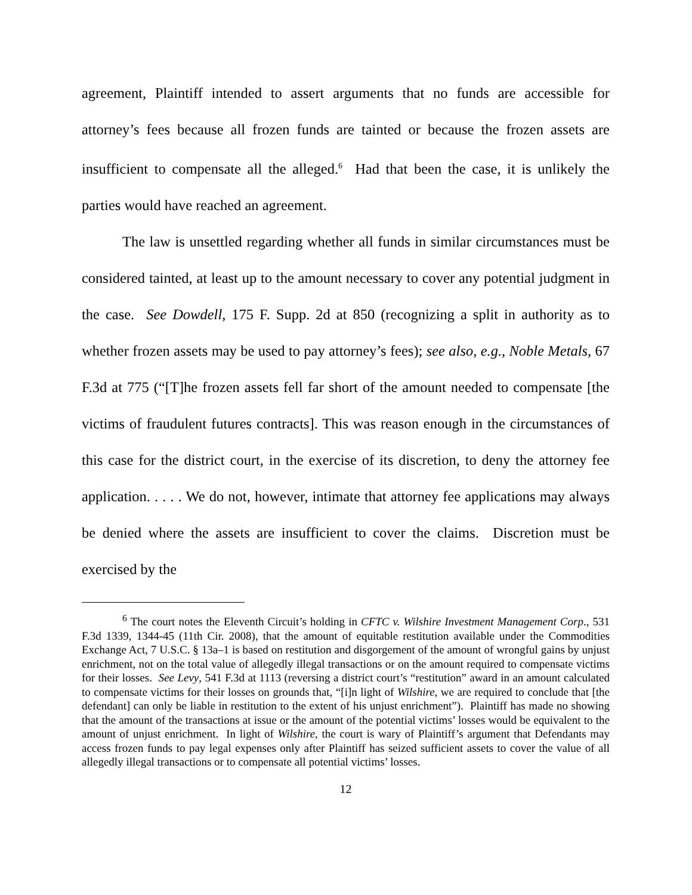agreement, Plaintiff intended to assert arguments that no funds are accessible for attorney’s fees because all frozen funds are tainted or because the frozen assets are insufficient to compensate all the alleged.<sup>6</sup> Had that been the case, it is unlikely the parties would have reached an agreement.
The law is unsettled regarding whether all funds in similar circumstances must be considered tainted, at least up to the amount necessary to cover any potential judgment in the case. See Dowdell, 175 F. Supp. 2d at 850 (recognizing a split in authority as to whether frozen assets may be used to pay attorney’s fees); see also, e.g., Noble Metals, 67 F.3d at 775 (“[T]he frozen assets fell far short of the amount needed to compensate [the victims of fraudulent futures contracts]. This was reason enough in the circumstances of this case for the district court, in the exercise of its discretion, to deny the attorney fee application. . . . . We do not, however, intimate that attorney fee applications may always be denied where the assets are insufficient to cover the claims. Discretion must be exercised by the
<sup>6</sup> The court notes the Eleventh Circuit’s holding in CFTC v. Wilshire Investment Management Corp., 531 F.3d 1339, 1344-45 (11th Cir. 2008), that the amount of equitable restitution available under the Commodities Exchange Act, 7 U.S.C. § 13a–1 is based on restitution and disgorgement of the amount of wrongful gains by unjust enrichment, not on the total value of allegedly illegal transactions or on the amount required to compensate victims for their losses. See Levy, 541 F.3d at 1113 (reversing a district court’s “restitution” award in an amount calculated to compensate victims for their losses on grounds that, “[i]n light of Wilshire, we are required to conclude that [the defendant] can only be liable in restitution to the extent of his unjust enrichment”). Plaintiff has made no showing that the amount of the transactions at issue or the amount of the potential victims’ losses would be equivalent to the amount of unjust enrichment. In light of Wilshire, the court is wary of Plaintiff’s argument that Defendants may access frozen funds to pay legal expenses only after Plaintiff has seized sufficient assets to cover the value of all allegedly illegal transactions or to compensate all potential victims’ losses.
12